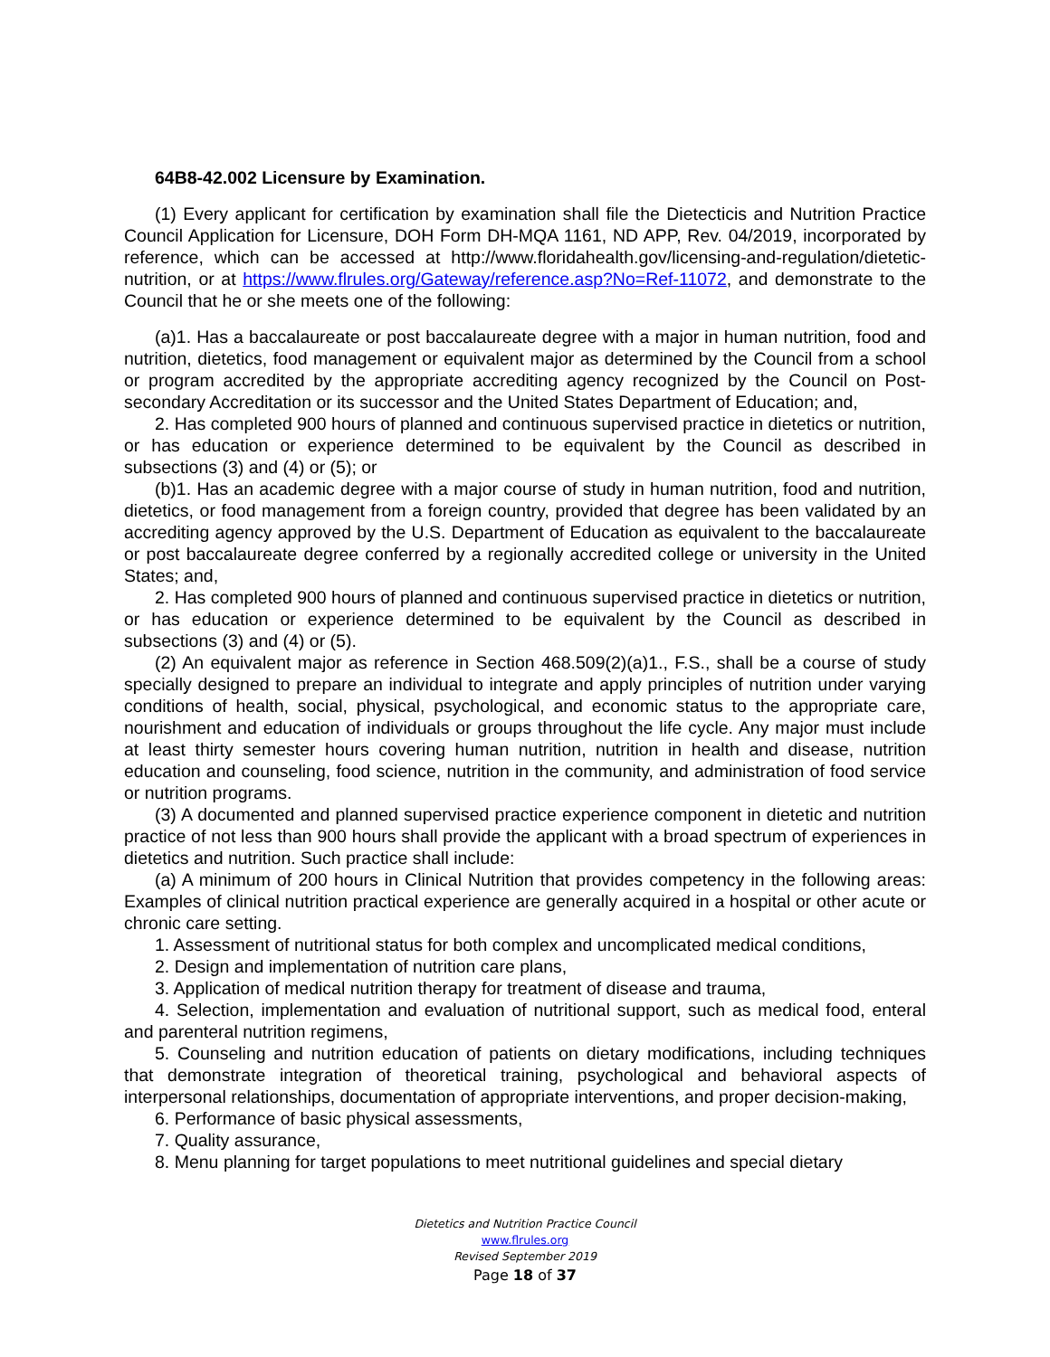64B8-42.002 Licensure by Examination.
(1) Every applicant for certification by examination shall file the Dietecticis and Nutrition Practice Council Application for Licensure, DOH Form DH-MQA 1161, ND APP, Rev. 04/2019, incorporated by reference, which can be accessed at http://www.floridahealth.gov/licensing-and-regulation/dietetic-nutrition, or at https://www.flrules.org/Gateway/reference.asp?No=Ref-11072, and demonstrate to the Council that he or she meets one of the following:
(a)1. Has a baccalaureate or post baccalaureate degree with a major in human nutrition, food and nutrition, dietetics, food management or equivalent major as determined by the Council from a school or program accredited by the appropriate accrediting agency recognized by the Council on Post-secondary Accreditation or its successor and the United States Department of Education; and,
2. Has completed 900 hours of planned and continuous supervised practice in dietetics or nutrition, or has education or experience determined to be equivalent by the Council as described in subsections (3) and (4) or (5); or
(b)1. Has an academic degree with a major course of study in human nutrition, food and nutrition, dietetics, or food management from a foreign country, provided that degree has been validated by an accrediting agency approved by the U.S. Department of Education as equivalent to the baccalaureate or post baccalaureate degree conferred by a regionally accredited college or university in the United States; and,
2. Has completed 900 hours of planned and continuous supervised practice in dietetics or nutrition, or has education or experience determined to be equivalent by the Council as described in subsections (3) and (4) or (5).
(2) An equivalent major as reference in Section 468.509(2)(a)1., F.S., shall be a course of study specially designed to prepare an individual to integrate and apply principles of nutrition under varying conditions of health, social, physical, psychological, and economic status to the appropriate care, nourishment and education of individuals or groups throughout the life cycle. Any major must include at least thirty semester hours covering human nutrition, nutrition in health and disease, nutrition education and counseling, food science, nutrition in the community, and administration of food service or nutrition programs.
(3) A documented and planned supervised practice experience component in dietetic and nutrition practice of not less than 900 hours shall provide the applicant with a broad spectrum of experiences in dietetics and nutrition. Such practice shall include:
(a) A minimum of 200 hours in Clinical Nutrition that provides competency in the following areas: Examples of clinical nutrition practical experience are generally acquired in a hospital or other acute or chronic care setting.
1. Assessment of nutritional status for both complex and uncomplicated medical conditions,
2. Design and implementation of nutrition care plans,
3. Application of medical nutrition therapy for treatment of disease and trauma,
4. Selection, implementation and evaluation of nutritional support, such as medical food, enteral and parenteral nutrition regimens,
5. Counseling and nutrition education of patients on dietary modifications, including techniques that demonstrate integration of theoretical training, psychological and behavioral aspects of interpersonal relationships, documentation of appropriate interventions, and proper decision-making,
6. Performance of basic physical assessments,
7. Quality assurance,
8. Menu planning for target populations to meet nutritional guidelines and special dietary
Dietetics and Nutrition Practice Council
www.flrules.org
Revised September 2019
Page 18 of 37